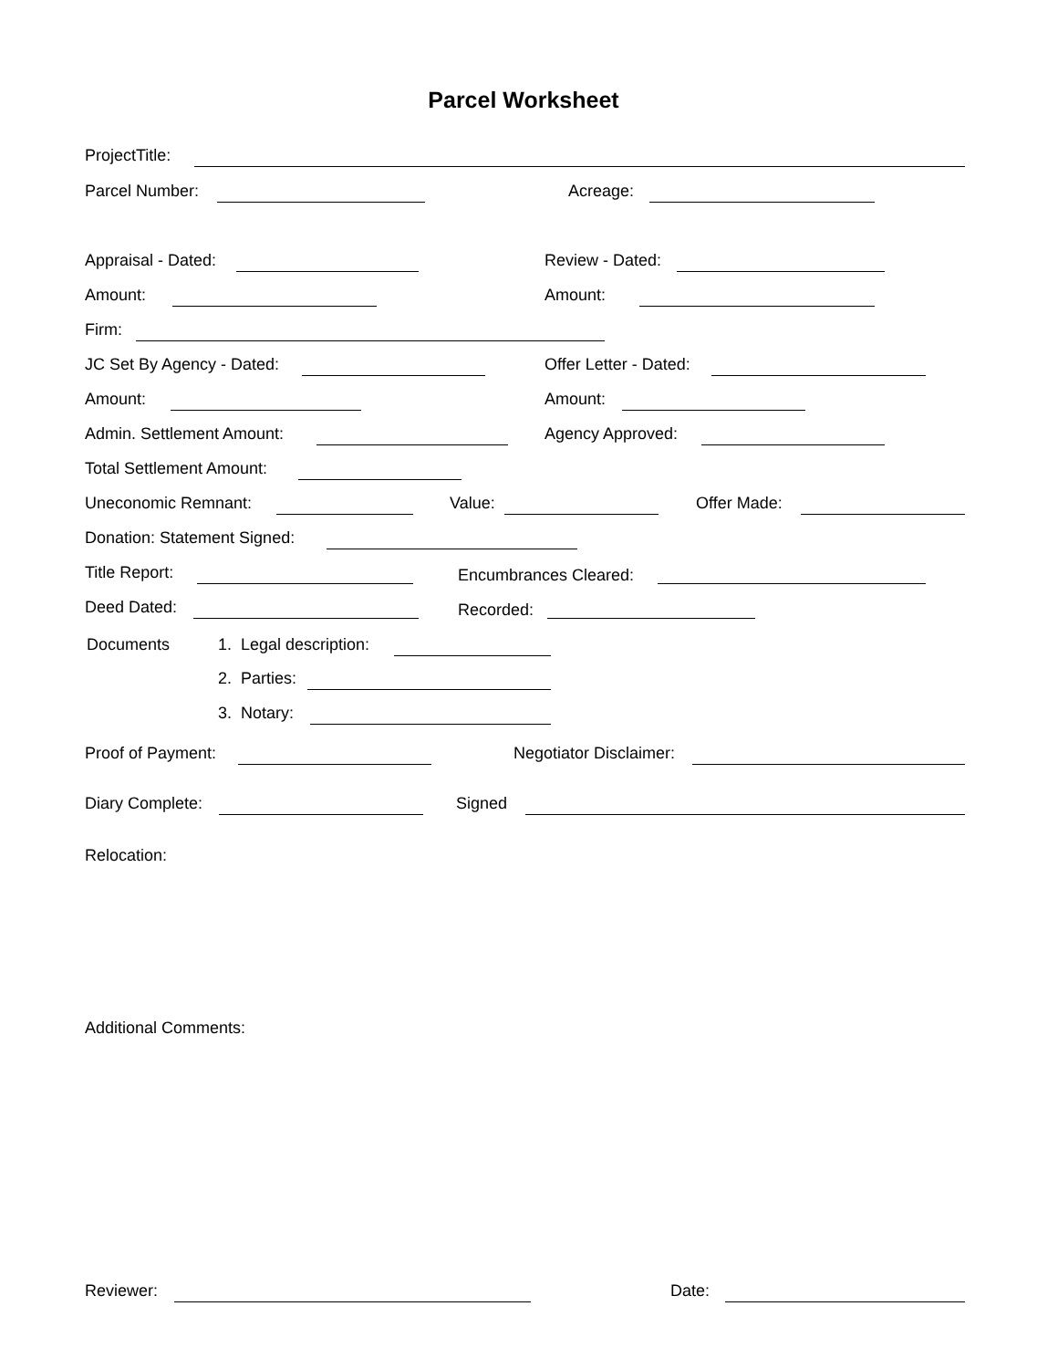Parcel Worksheet
ProjectTitle:
Parcel Number: Acreage:
Appraisal - Dated: Review - Dated:
Amount: Amount:
Firm:
JC Set By Agency - Dated: Offer Letter - Dated:
Amount: Amount:
Admin. Settlement Amount: Agency Approved:
Total Settlement Amount:
Uneconomic Remnant: Value: Offer Made:
Donation: Statement Signed:
Title Report: Encumbrances Cleared:
Deed Dated: Recorded:
Documents 1. Legal description:
2. Parties:
3. Notary:
Proof of Payment: Negotiator Disclaimer:
Diary Complete: Signed
Relocation:
Additional Comments:
Reviewer: Date: